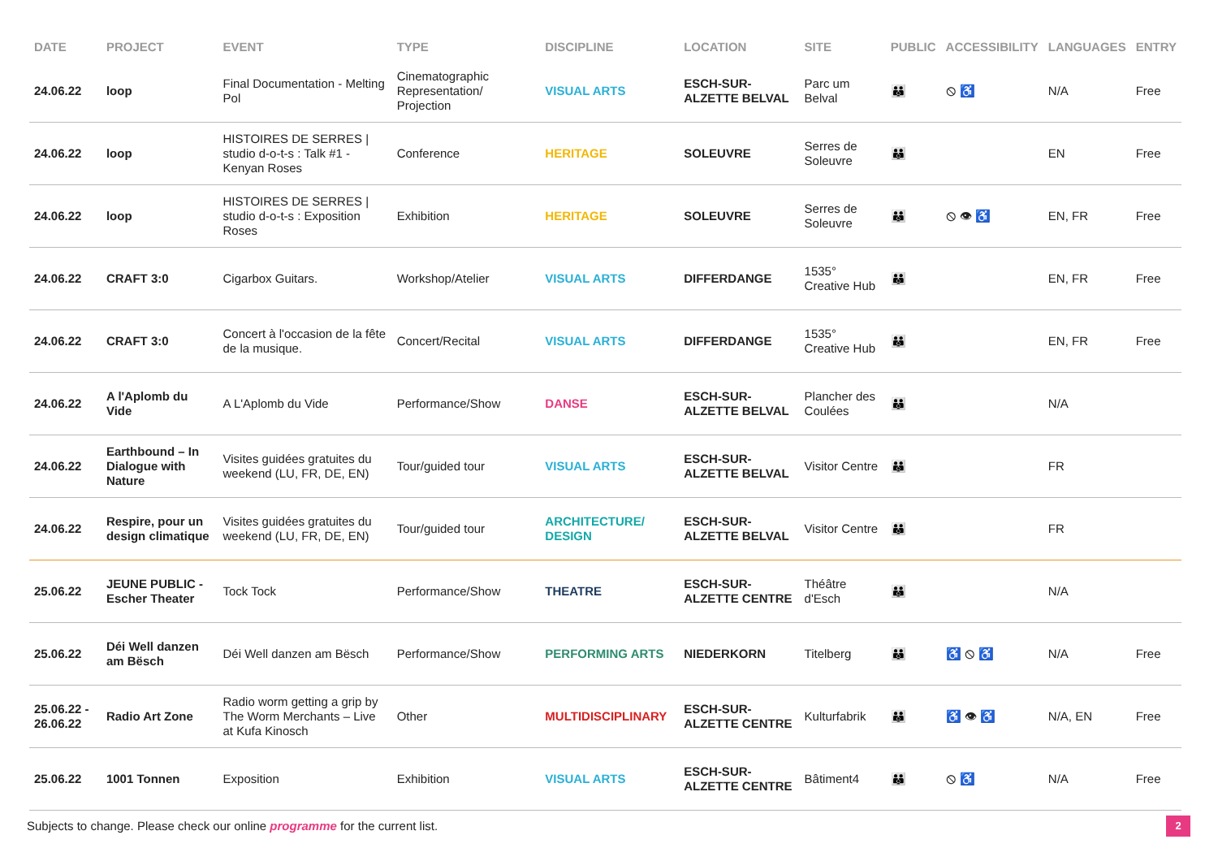| DATE | PROJECT | EVENT | TYPE | DISCIPLINE | LOCATION | SITE | PUBLIC | ACCESSIBILITY | LANGUAGES | ENTRY |
| --- | --- | --- | --- | --- | --- | --- | --- | --- | --- | --- |
| 24.06.22 | loop | Final Documentation - Melting Pol | Cinematographic Representation/ Projection | VISUAL ARTS | ESCH-SUR-ALZETTE BELVAL | Parc um Belval | 👪 | ⦸ ♿ | N/A | Free |
| 24.06.22 | loop | HISTOIRES DE SERRES / studio d-o-t-s : Talk #1 - Kenyan Roses | Conference | HERITAGE | SOLEUVRE | Serres de Soleuvre | 👪 | | EN | Free |
| 24.06.22 | loop | HISTOIRES DE SERRES / studio d-o-t-s : Exposition Roses | Exhibition | HERITAGE | SOLEUVRE | Serres de Soleuvre | 👪 | ⦸ 👁 ♿ | EN, FR | Free |
| 24.06.22 | CRAFT 3:0 | Cigarbox Guitars. | Workshop/Atelier | VISUAL ARTS | DIFFERDANGE | 1535° Creative Hub | 👪 | | EN, FR | Free |
| 24.06.22 | CRAFT 3:0 | Concert à l'occasion de la fête de la musique. | Concert/Recital | VISUAL ARTS | DIFFERDANGE | 1535° Creative Hub | 👪 | | EN, FR | Free |
| 24.06.22 | A l'Aplomb du Vide | A L'Aplomb du Vide | Performance/Show | DANSE | ESCH-SUR-ALZETTE BELVAL | Plancher des Coulées | 👪 | | N/A | |
| 24.06.22 | Earthbound – In Dialogue with Nature | Visites guidées gratuites du weekend (LU, FR, DE, EN) | Tour/guided tour | VISUAL ARTS | ESCH-SUR-ALZETTE BELVAL | Visitor Centre | 👪 | | FR | |
| 24.06.22 | Respire, pour un design climatique | Visites guidées gratuites du weekend (LU, FR, DE, EN) | Tour/guided tour | ARCHITECTURE/ DESIGN | ESCH-SUR-ALZETTE BELVAL | Visitor Centre | 👪 | | FR | |
| 25.06.22 | JEUNE PUBLIC - Escher Theater | Tock Tock | Performance/Show | THEATRE | ESCH-SUR-ALZETTE CENTRE | Théâtre d'Esch | 👪 | | N/A | |
| 25.06.22 | Déi Well danzen am Bësch | Déi Well danzen am Bësch | Performance/Show | PERFORMING ARTS | NIEDERKORN | Titelberg | 👪 | ♿ ⦸ ♿ | N/A | Free |
| 25.06.22 - 26.06.22 | Radio Art Zone | Radio worm getting a grip by The Worm Merchants – Live at Kufa Kinosch | Other | MULTIDISCIPLINARY | ESCH-SUR-ALZETTE CENTRE | Kulturfabrik | 👪 | ♿ 👁 ♿ | N/A, EN | Free |
| 25.06.22 | 1001 Tonnen | Exposition | Exhibition | VISUAL ARTS | ESCH-SUR-ALZETTE CENTRE | Bâtiment4 | 👪 | ⦸ ♿ | N/A | Free |
Subjects to change. Please check our online programme for the current list.
2